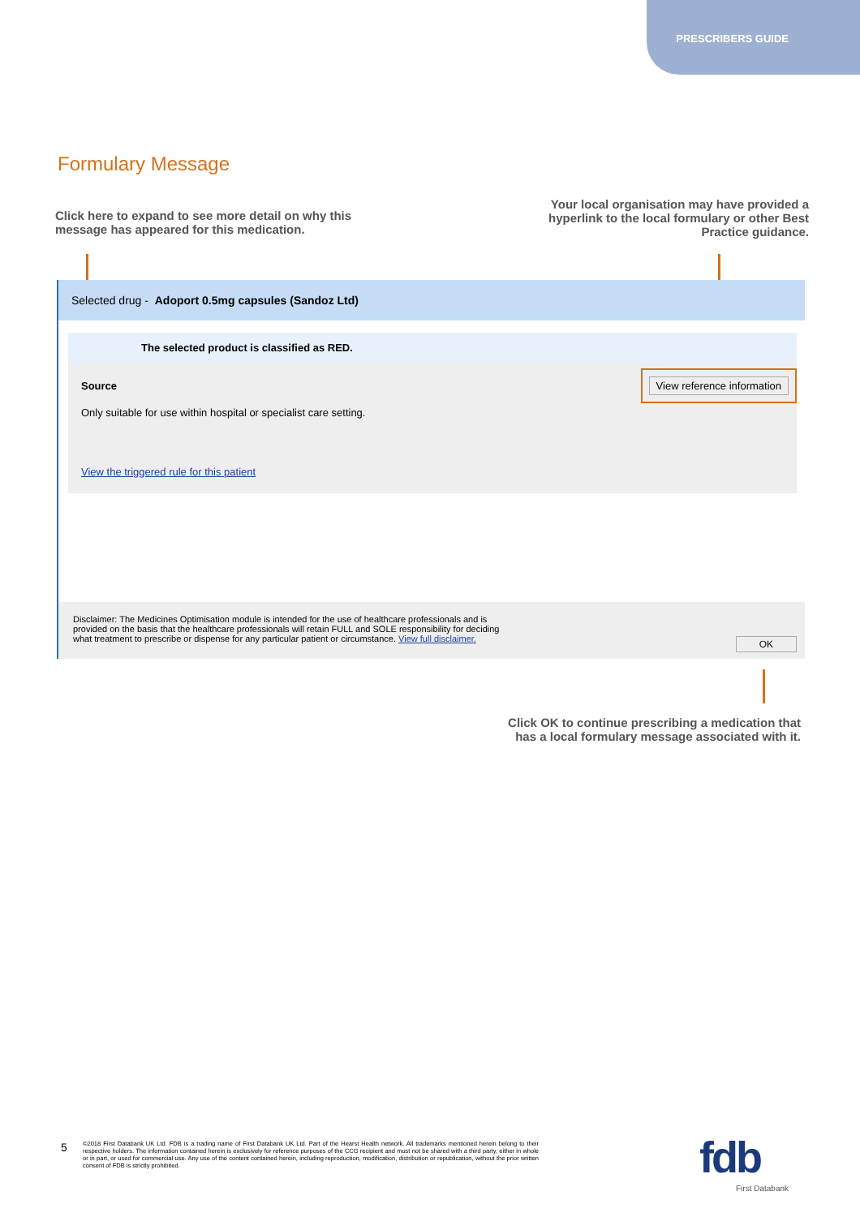PRESCRIBERS GUIDE
Formulary Message
Click here to expand to see more detail on why this
message has appeared for this medication.
Your local organisation may have provided a
hyperlink to the local formulary or other Best
Practice guidance.
Selected drug - Adoport 0.5mg capsules (Sandoz Ltd)
The selected product is classified as RED.
Source View reference information
Only suitable for use within hospital or specialist care setting.
View the triggered rule for this patient
Disclaimer: The Medicines Optimisation module is intended for the use of healthcare professionals and is
provided on the basis that the healthcare professionals will retain FULL and SOLE responsibility for deciding
what treatment to prescribe or dispense for any particular patient or circumstance. View full disclaimer.
OK
Click OK to continue prescribing a medication that
has a local formulary message associated with it.
5
©2018 First Databank UK Ltd. FDB is a trading name of First Databank UK Ltd. Part of the Hearst Health network. All trademarks mentioned herein belong to their respective holders. The information contained herein is exclusively for reference purposes of the CCG recipient and must not be shared with a third party, either in whole or in part, or used for commercial use. Any use of the content contained herein, including reproduction, modification, distribution or republication, without the prior written consent of FDB is strictly prohibited.
fdb
First Databank